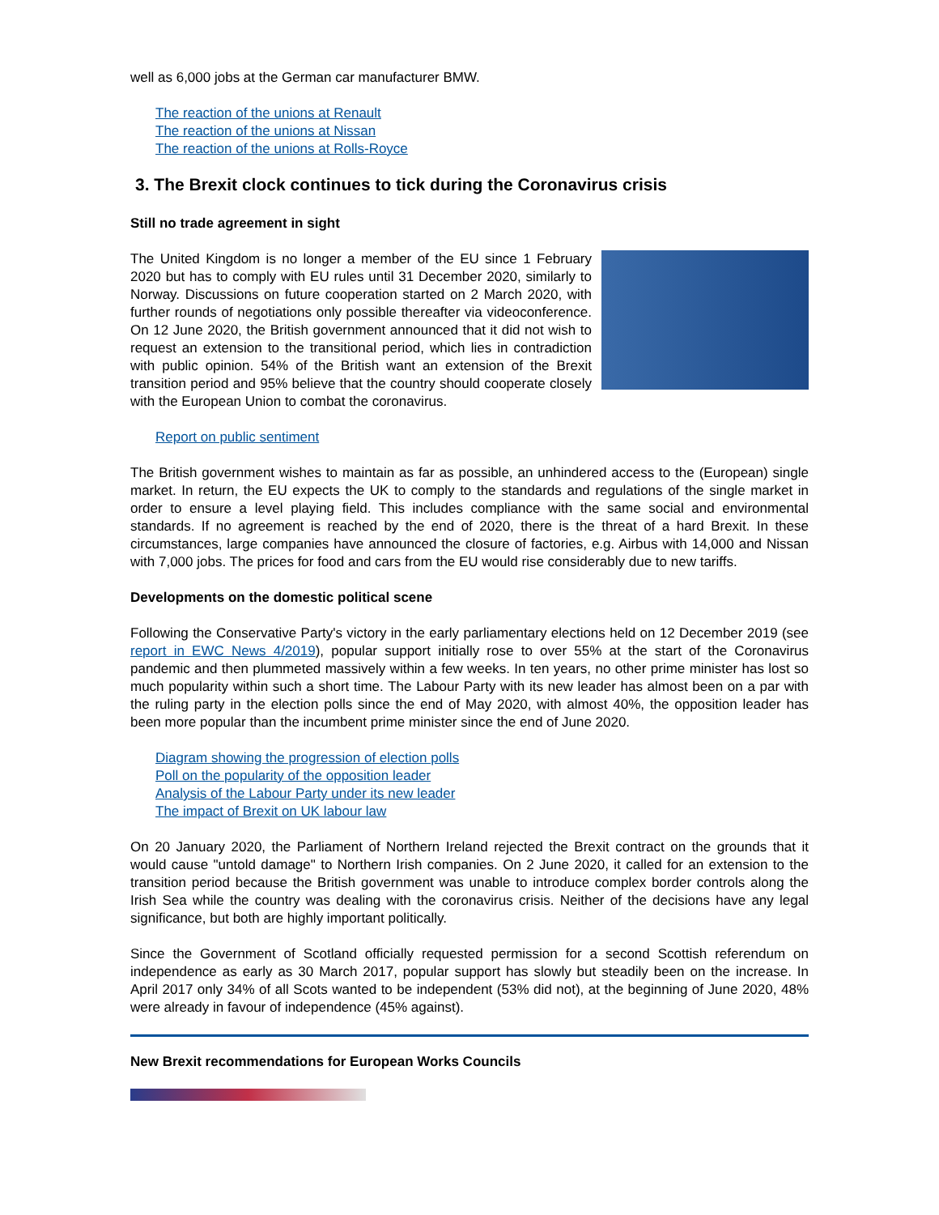well as 6,000 jobs at the German car manufacturer BMW.
The reaction of the unions at Renault
The reaction of the unions at Nissan
The reaction of the unions at Rolls-Royce
3. The Brexit clock continues to tick during the Coronavirus crisis
Still no trade agreement in sight
The United Kingdom is no longer a member of the EU since 1 February 2020 but has to comply with EU rules until 31 December 2020, similarly to Norway. Discussions on future cooperation started on 2 March 2020, with further rounds of negotiations only possible thereafter via videoconference. On 12 June 2020, the British government announced that it did not wish to request an extension to the transitional period, which lies in contradiction with public opinion. 54% of the British want an extension of the Brexit transition period and 95% believe that the country should cooperate closely with the European Union to combat the coronavirus.
Report on public sentiment
The British government wishes to maintain as far as possible, an unhindered access to the (European) single market. In return, the EU expects the UK to comply to the standards and regulations of the single market in order to ensure a level playing field. This includes compliance with the same social and environmental standards. If no agreement is reached by the end of 2020, there is the threat of a hard Brexit. In these circumstances, large companies have announced the closure of factories, e.g. Airbus with 14,000 and Nissan with 7,000 jobs. The prices for food and cars from the EU would rise considerably due to new tariffs.
Developments on the domestic political scene
Following the Conservative Party's victory in the early parliamentary elections held on 12 December 2019 (see report in EWC News 4/2019), popular support initially rose to over 55% at the start of the Coronavirus pandemic and then plummeted massively within a few weeks. In ten years, no other prime minister has lost so much popularity within such a short time. The Labour Party with its new leader has almost been on a par with the ruling party in the election polls since the end of May 2020, with almost 40%, the opposition leader has been more popular than the incumbent prime minister since the end of June 2020.
Diagram showing the progression of election polls
Poll on the popularity of the opposition leader
Analysis of the Labour Party under its new leader
The impact of Brexit on UK labour law
On 20 January 2020, the Parliament of Northern Ireland rejected the Brexit contract on the grounds that it would cause "untold damage" to Northern Irish companies. On 2 June 2020, it called for an extension to the transition period because the British government was unable to introduce complex border controls along the Irish Sea while the country was dealing with the coronavirus crisis. Neither of the decisions have any legal significance, but both are highly important politically.
Since the Government of Scotland officially requested permission for a second Scottish referendum on independence as early as 30 March 2017, popular support has slowly but steadily been on the increase. In April 2017 only 34% of all Scots wanted to be independent (53% did not), at the beginning of June 2020, 48% were already in favour of independence (45% against).
New Brexit recommendations for European Works Councils